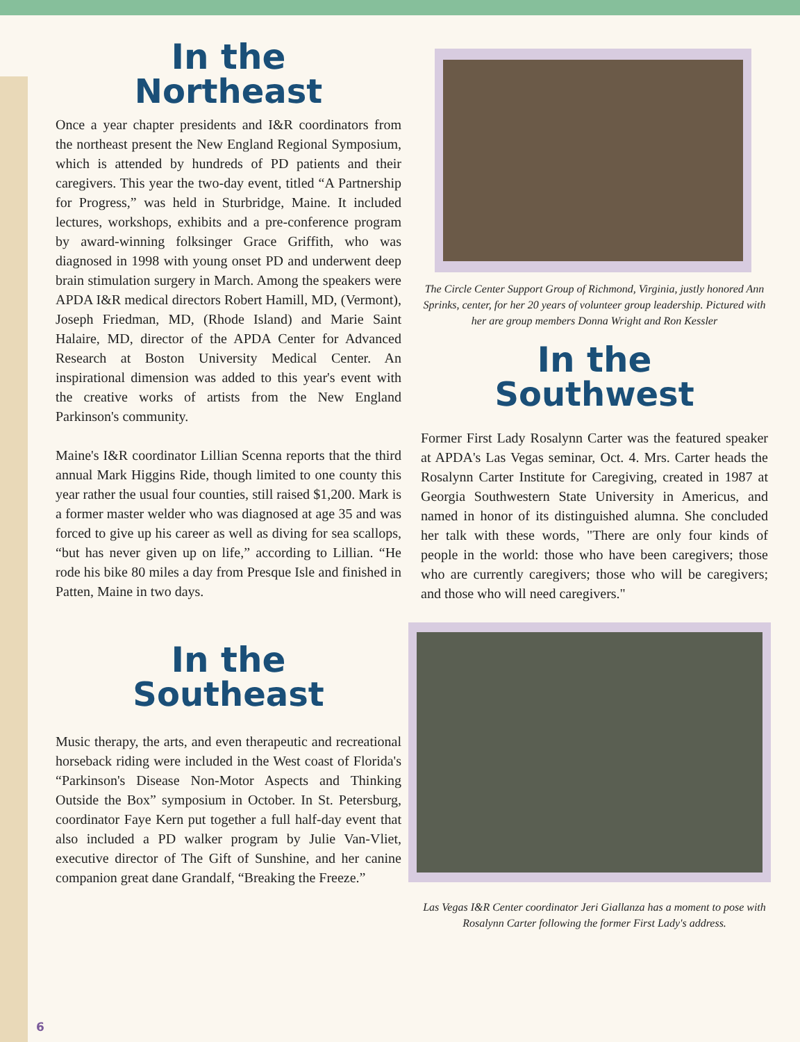In the
Northeast
Once a year chapter presidents and I&R coordinators from the northeast present the New England Regional Symposium, which is attended by hundreds of PD patients and their caregivers. This year the two-day event, titled “A Partnership for Progress,” was held in Sturbridge, Maine. It included lectures, workshops, exhibits and a pre-conference program by award-winning folksinger Grace Griffith, who was diagnosed in 1998 with young onset PD and underwent deep brain stimulation surgery in March. Among the speakers were APDA I&R medical directors Robert Hamill, MD, (Vermont), Joseph Friedman, MD, (Rhode Island) and Marie Saint Halaire, MD, director of the APDA Center for Advanced Research at Boston University Medical Center. An inspirational dimension was added to this year's event with the creative works of artists from the New England Parkinson's community.
Maine's I&R coordinator Lillian Scenna reports that the third annual Mark Higgins Ride, though limited to one county this year rather the usual four counties, still raised $1,200. Mark is a former master welder who was diagnosed at age 35 and was forced to give up his career as well as diving for sea scallops, “but has never given up on life,” according to Lillian. “He rode his bike 80 miles a day from Presque Isle and finished in Patten, Maine in two days.
In the
Southeast
Music therapy, the arts, and even therapeutic and recreational horseback riding were included in the West coast of Florida's “Parkinson's Disease Non-Motor Aspects and Thinking Outside the Box” symposium in October. In St. Petersburg, coordinator Faye Kern put together a full half-day event that also included a PD walker program by Julie Van-Vliet, executive director of The Gift of Sunshine, and her canine companion great dane Grandalf, “Breaking the Freeze.”
The Circle Center Support Group of Richmond, Virginia, justly honored Ann Sprinks, center, for her 20 years of volunteer group leadership. Pictured with her are group members Donna Wright and Ron Kessler
In the
Southwest
Former First Lady Rosalynn Carter was the featured speaker at APDA's Las Vegas seminar, Oct. 4. Mrs. Carter heads the Rosalynn Carter Institute for Caregiving, created in 1987 at Georgia Southwestern State University in Americus, and named in honor of its distinguished alumna. She concluded her talk with these words, "There are only four kinds of people in the world: those who have been caregivers; those who are currently caregivers; those who will be caregivers; and those who will need caregivers."
Las Vegas I&R Center coordinator Jeri Giallanza has a moment to pose with Rosalynn Carter following the former First Lady's address.
6